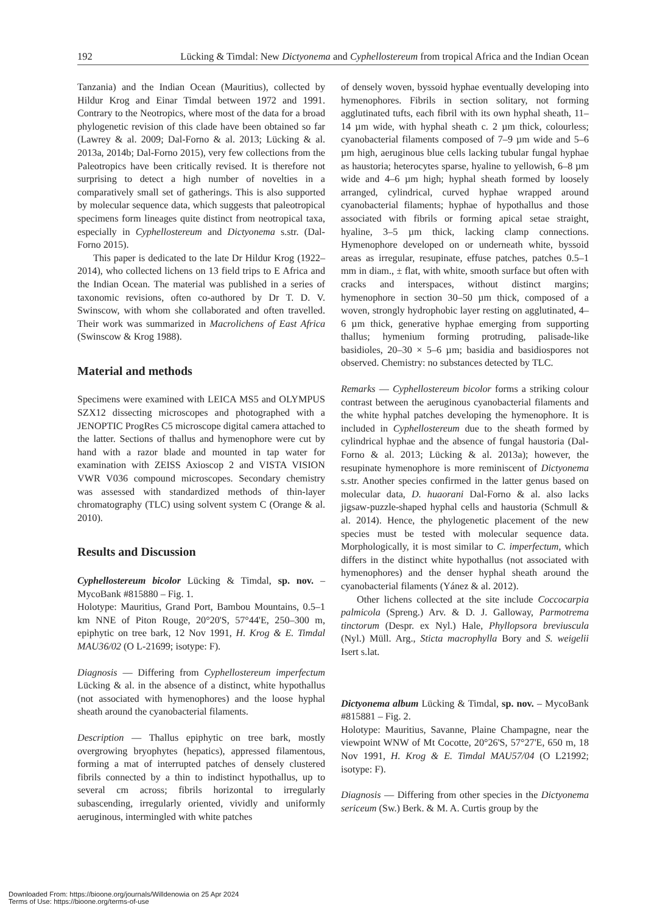192 Lücking & Timdal: New Dictyonema and Cyphellostereum from tropical Africa and the Indian Ocean
Tanzania) and the Indian Ocean (Mauritius), collected by Hildur Krog and Einar Timdal between 1972 and 1991. Contrary to the Neotropics, where most of the data for a broad phylogenetic revision of this clade have been obtained so far (Lawrey & al. 2009; Dal-Forno & al. 2013; Lücking & al. 2013a, 2014b; Dal-Forno 2015), very few collections from the Paleotropics have been critically revised. It is therefore not surprising to detect a high number of novelties in a comparatively small set of gatherings. This is also supported by molecular sequence data, which suggests that paleotropical specimens form lineages quite distinct from neotropical taxa, especially in Cyphellostereum and Dictyonema s.str. (Dal-Forno 2015).
This paper is dedicated to the late Dr Hildur Krog (1922–2014), who collected lichens on 13 field trips to E Africa and the Indian Ocean. The material was published in a series of taxonomic revisions, often co-authored by Dr T. D. V. Swinscow, with whom she collaborated and often travelled. Their work was summarized in Macrolichens of East Africa (Swinscow & Krog 1988).
Material and methods
Specimens were examined with LEICA MS5 and OLYMPUS SZX12 dissecting microscopes and photographed with a JENOPTIC ProgRes C5 microscope digital camera attached to the latter. Sections of thallus and hymenophore were cut by hand with a razor blade and mounted in tap water for examination with ZEISS Axioscop 2 and VISTA VISION VWR V036 compound microscopes. Secondary chemistry was assessed with standardized methods of thin-layer chromatography (TLC) using solvent system C (Orange & al. 2010).
Results and Discussion
Cyphellostereum bicolor Lücking & Timdal, sp. nov. – MycoBank #815880 – Fig. 1.
Holotype: Mauritius, Grand Port, Bambou Mountains, 0.5–1 km NNE of Piton Rouge, 20°20'S, 57°44'E, 250–300 m, epiphytic on tree bark, 12 Nov 1991, H. Krog & E. Timdal MAU36/02 (O L-21699; isotype: F).
Diagnosis — Differing from Cyphellostereum imperfectum Lücking & al. in the absence of a distinct, white hypothallus (not associated with hymenophores) and the loose hyphal sheath around the cyanobacterial filaments.
Description — Thallus epiphytic on tree bark, mostly overgrowing bryophytes (hepatics), appressed filamentous, forming a mat of interrupted patches of densely clustered fibrils connected by a thin to indistinct hypothallus, up to several cm across; fibrils horizontal to irregularly subascending, irregularly oriented, vividly and uniformly aeruginous, intermingled with white patches
of densely woven, byssoid hyphae eventually developing into hymenophores. Fibrils in section solitary, not forming agglutinated tufts, each fibril with its own hyphal sheath, 11–14 µm wide, with hyphal sheath c. 2 µm thick, colourless; cyanobacterial filaments composed of 7–9 µm wide and 5–6 µm high, aeruginous blue cells lacking tubular fungal hyphae as haustoria; heterocytes sparse, hyaline to yellowish, 6–8 µm wide and 4–6 µm high; hyphal sheath formed by loosely arranged, cylindrical, curved hyphae wrapped around cyanobacterial filaments; hyphae of hypothallus and those associated with fibrils or forming apical setae straight, hyaline, 3–5 µm thick, lacking clamp connections. Hymenophore developed on or underneath white, byssoid areas as irregular, resupinate, effuse patches, patches 0.5–1 mm in diam., ± flat, with white, smooth surface but often with cracks and interspaces, without distinct margins; hymenophore in section 30–50 µm thick, composed of a woven, strongly hydrophobic layer resting on agglutinated, 4–6 µm thick, generative hyphae emerging from supporting thallus; hymenium forming protruding, palisade-like basidioles, 20–30 × 5–6 µm; basidia and basidiospores not observed. Chemistry: no substances detected by TLC.
Remarks — Cyphellostereum bicolor forms a striking colour contrast between the aeruginous cyanobacterial filaments and the white hyphal patches developing the hymenophore. It is included in Cyphellostereum due to the sheath formed by cylindrical hyphae and the absence of fungal haustoria (Dal-Forno & al. 2013; Lücking & al. 2013a); however, the resupinate hymenophore is more reminiscent of Dictyonema s.str. Another species confirmed in the latter genus based on molecular data, D. huaorani Dal-Forno & al. also lacks jigsaw-puzzle-shaped hyphal cells and haustoria (Schmull & al. 2014). Hence, the phylogenetic placement of the new species must be tested with molecular sequence data. Morphologically, it is most similar to C. imperfectum, which differs in the distinct white hypothallus (not associated with hymenophores) and the denser hyphal sheath around the cyanobacterial filaments (Yánez & al. 2012).
Other lichens collected at the site include Coccocarpia palmicola (Spreng.) Arv. & D. J. Galloway, Parmotrema tinctorum (Despr. ex Nyl.) Hale, Phyllopsora breviuscula (Nyl.) Müll. Arg., Sticta macrophylla Bory and S. weigelii Isert s.lat.
Dictyonema album Lücking & Timdal, sp. nov. – MycoBank #815881 – Fig. 2.
Holotype: Mauritius, Savanne, Plaine Champagne, near the viewpoint WNW of Mt Cocotte, 20°26'S, 57°27'E, 650 m, 18 Nov 1991, H. Krog & E. Timdal MAU57/04 (O L21992; isotype: F).
Diagnosis — Differing from other species in the Dictyonema sericeum (Sw.) Berk. & M. A. Curtis group by the
Downloaded From: https://bioone.org/journals/Willdenowia on 25 Apr 2024
Terms of Use: https://bioone.org/terms-of-use